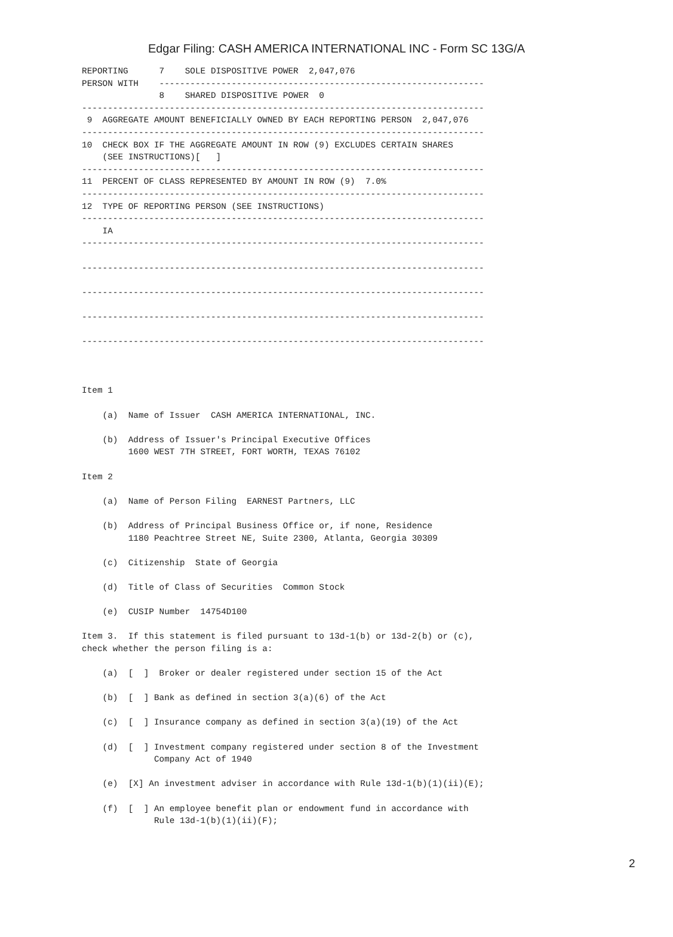Edgar Filing: CASH AMERICA INTERNATIONAL INC - Form SC 13G/A
REPORTING      7    SOLE DISPOSITIVE POWER  2,047,076
PERSON WITH    ---------------------------------------------------------------
               8    SHARED DISPOSITIVE POWER  0
------------------------------------------------------------------------------
 9  AGGREGATE AMOUNT BENEFICIALLY OWNED BY EACH REPORTING PERSON  2,047,076
------------------------------------------------------------------------------
10  CHECK BOX IF THE AGGREGATE AMOUNT IN ROW (9) EXCLUDES CERTAIN SHARES
    (SEE INSTRUCTIONS)[   ]
------------------------------------------------------------------------------
11  PERCENT OF CLASS REPRESENTED BY AMOUNT IN ROW (9)  7.0%
------------------------------------------------------------------------------
12  TYPE OF REPORTING PERSON (SEE INSTRUCTIONS)
------------------------------------------------------------------------------
    IA
------------------------------------------------------------------------------

------------------------------------------------------------------------------

------------------------------------------------------------------------------

------------------------------------------------------------------------------

------------------------------------------------------------------------------



Item 1

    (a)  Name of Issuer  CASH AMERICA INTERNATIONAL, INC.

    (b)  Address of Issuer's Principal Executive Offices
         1600 WEST 7TH STREET, FORT WORTH, TEXAS 76102

Item 2

    (a)  Name of Person Filing  EARNEST Partners, LLC

    (b)  Address of Principal Business Office or, if none, Residence
         1180 Peachtree Street NE, Suite 2300, Atlanta, Georgia 30309

    (c)  Citizenship  State of Georgia

    (d)  Title of Class of Securities  Common Stock

    (e)  CUSIP Number  14754D100

Item 3.  If this statement is filed pursuant to 13d-1(b) or 13d-2(b) or (c),
check whether the person filing is a:

    (a)  [  ]  Broker or dealer registered under section 15 of the Act

    (b)  [  ] Bank as defined in section 3(a)(6) of the Act

    (c)  [  ] Insurance company as defined in section 3(a)(19) of the Act

    (d)  [  ] Investment company registered under section 8 of the Investment
              Company Act of 1940

    (e)  [X] An investment adviser in accordance with Rule 13d-1(b)(1)(ii)(E);

    (f)  [  ] An employee benefit plan or endowment fund in accordance with
              Rule 13d-1(b)(1)(ii)(F);
2